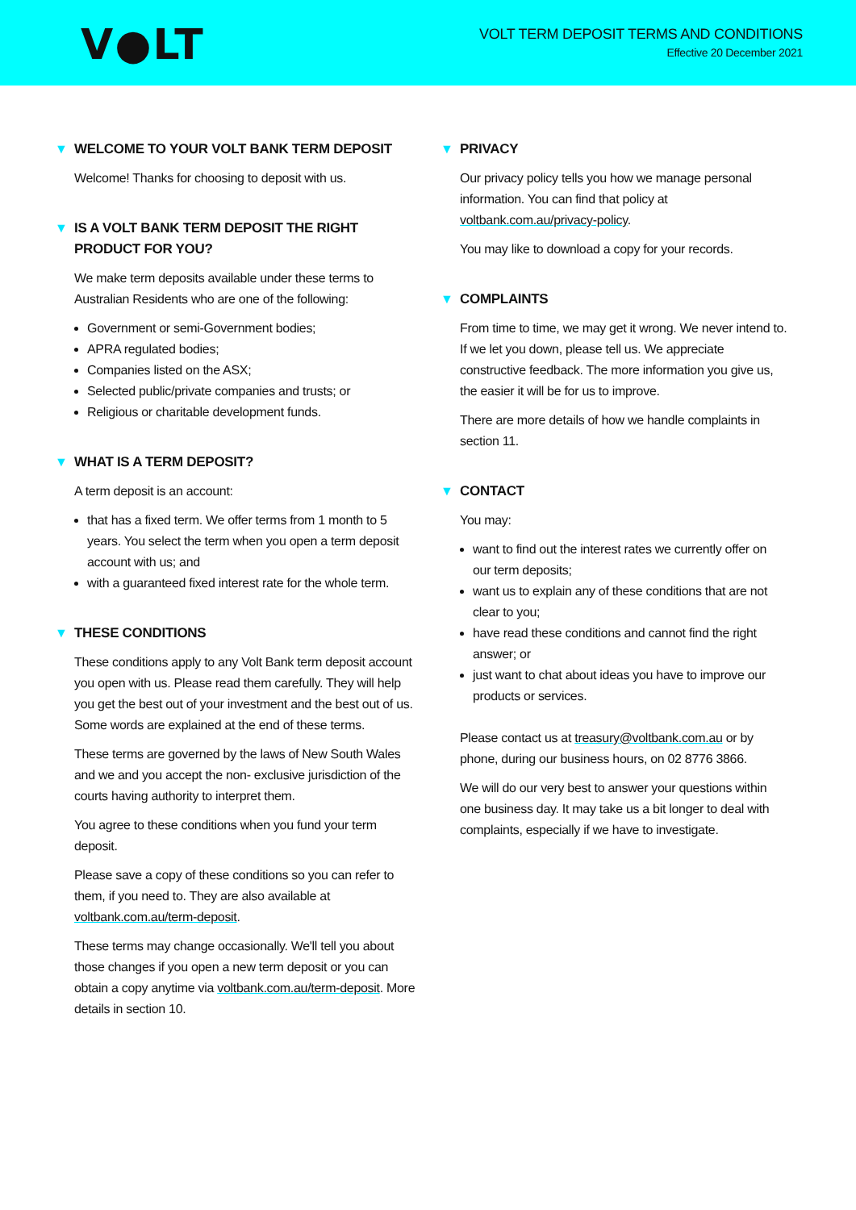V●LT
VOLT TERM DEPOSIT TERMS AND CONDITIONS
Effective 20 December 2021
▼ WELCOME TO YOUR VOLT BANK TERM DEPOSIT
Welcome! Thanks for choosing to deposit with us.
▼ IS A VOLT BANK TERM DEPOSIT THE RIGHT PRODUCT FOR YOU?
We make term deposits available under these terms to Australian Residents who are one of the following:
Government or semi-Government bodies;
APRA regulated bodies;
Companies listed on the ASX;
Selected public/private companies and trusts; or
Religious or charitable development funds.
▼ WHAT IS A TERM DEPOSIT?
A term deposit is an account:
that has a fixed term. We offer terms from 1 month to 5 years. You select the term when you open a term deposit account with us; and
with a guaranteed fixed interest rate for the whole term.
▼ THESE CONDITIONS
These conditions apply to any Volt Bank term deposit account you open with us. Please read them carefully. They will help you get the best out of your investment and the best out of us. Some words are explained at the end of these terms.
These terms are governed by the laws of New South Wales and we and you accept the non- exclusive jurisdiction of the courts having authority to interpret them.
You agree to these conditions when you fund your term deposit.
Please save a copy of these conditions so you can refer to them, if you need to. They are also available at voltbank.com.au/term-deposit.
These terms may change occasionally. We'll tell you about those changes if you open a new term deposit or you can obtain a copy anytime via voltbank.com.au/term-deposit. More details in section 10.
▼ PRIVACY
Our privacy policy tells you how we manage personal information. You can find that policy at voltbank.com.au/privacy-policy.
You may like to download a copy for your records.
▼ COMPLAINTS
From time to time, we may get it wrong. We never intend to. If we let you down, please tell us. We appreciate constructive feedback. The more information you give us, the easier it will be for us to improve.
There are more details of how we handle complaints in section 11.
▼ CONTACT
You may:
want to find out the interest rates we currently offer on our term deposits;
want us to explain any of these conditions that are not clear to you;
have read these conditions and cannot find the right answer; or
just want to chat about ideas you have to improve our products or services.
Please contact us at treasury@voltbank.com.au or by phone, during our business hours, on 02 8776 3866.
We will do our very best to answer your questions within one business day. It may take us a bit longer to deal with complaints, especially if we have to investigate.